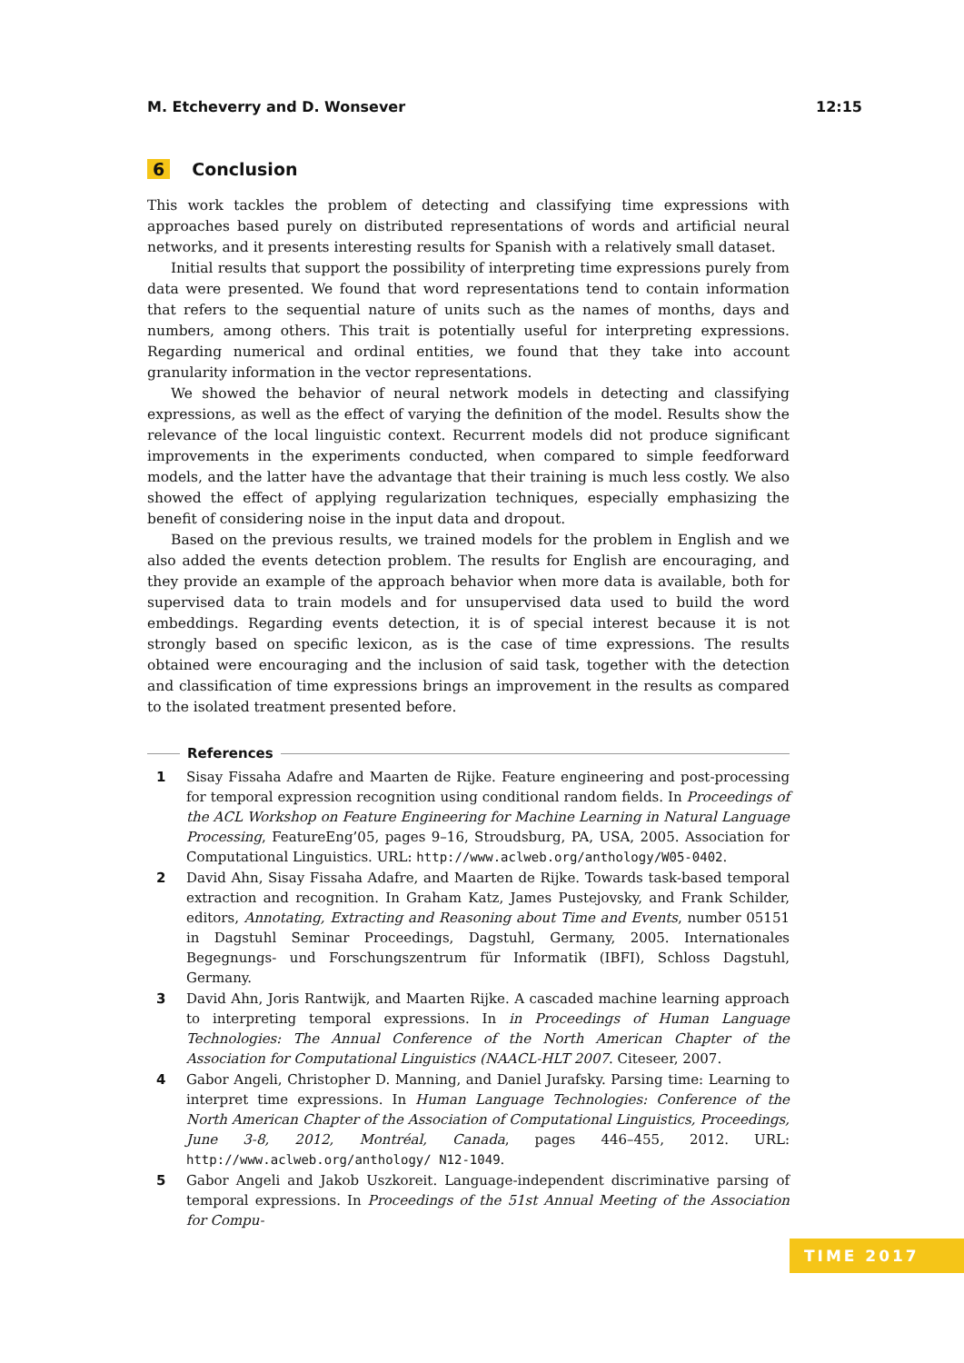M. Etcheverry and D. Wonsever 12:15
6 Conclusion
This work tackles the problem of detecting and classifying time expressions with approaches based purely on distributed representations of words and artificial neural networks, and it presents interesting results for Spanish with a relatively small dataset.
Initial results that support the possibility of interpreting time expressions purely from data were presented. We found that word representations tend to contain information that refers to the sequential nature of units such as the names of months, days and numbers, among others. This trait is potentially useful for interpreting expressions. Regarding numerical and ordinal entities, we found that they take into account granularity information in the vector representations.
We showed the behavior of neural network models in detecting and classifying expressions, as well as the effect of varying the definition of the model. Results show the relevance of the local linguistic context. Recurrent models did not produce significant improvements in the experiments conducted, when compared to simple feedforward models, and the latter have the advantage that their training is much less costly. We also showed the effect of applying regularization techniques, especially emphasizing the benefit of considering noise in the input data and dropout.
Based on the previous results, we trained models for the problem in English and we also added the events detection problem. The results for English are encouraging, and they provide an example of the approach behavior when more data is available, both for supervised data to train models and for unsupervised data used to build the word embeddings. Regarding events detection, it is of special interest because it is not strongly based on specific lexicon, as is the case of time expressions. The results obtained were encouraging and the inclusion of said task, together with the detection and classification of time expressions brings an improvement in the results as compared to the isolated treatment presented before.
References
1 Sisay Fissaha Adafre and Maarten de Rijke. Feature engineering and post-processing for temporal expression recognition using conditional random fields. In Proceedings of the ACL Workshop on Feature Engineering for Machine Learning in Natural Language Processing, FeatureEng’05, pages 9–16, Stroudsburg, PA, USA, 2005. Association for Computational Linguistics. URL: http://www.aclweb.org/anthology/W05-0402.
2 David Ahn, Sisay Fissaha Adafre, and Maarten de Rijke. Towards task-based temporal extraction and recognition. In Graham Katz, James Pustejovsky, and Frank Schilder, editors, Annotating, Extracting and Reasoning about Time and Events, number 05151 in Dagstuhl Seminar Proceedings, Dagstuhl, Germany, 2005. Internationales Begegnungs- und Forschungszentrum für Informatik (IBFI), Schloss Dagstuhl, Germany.
3 David Ahn, Joris Rantwijk, and Maarten Rijke. A cascaded machine learning approach to interpreting temporal expressions. In in Proceedings of Human Language Technologies: The Annual Conference of the North American Chapter of the Association for Computational Linguistics (NAACL-HLT 2007. Citeseer, 2007.
4 Gabor Angeli, Christopher D. Manning, and Daniel Jurafsky. Parsing time: Learning to interpret time expressions. In Human Language Technologies: Conference of the North American Chapter of the Association of Computational Linguistics, Proceedings, June 3-8, 2012, Montréal, Canada, pages 446–455, 2012. URL: http://www.aclweb.org/anthology/ N12-1049.
5 Gabor Angeli and Jakob Uszkoreit. Language-independent discriminative parsing of temporal expressions. In Proceedings of the 51st Annual Meeting of the Association for Compu-
TIME 2017